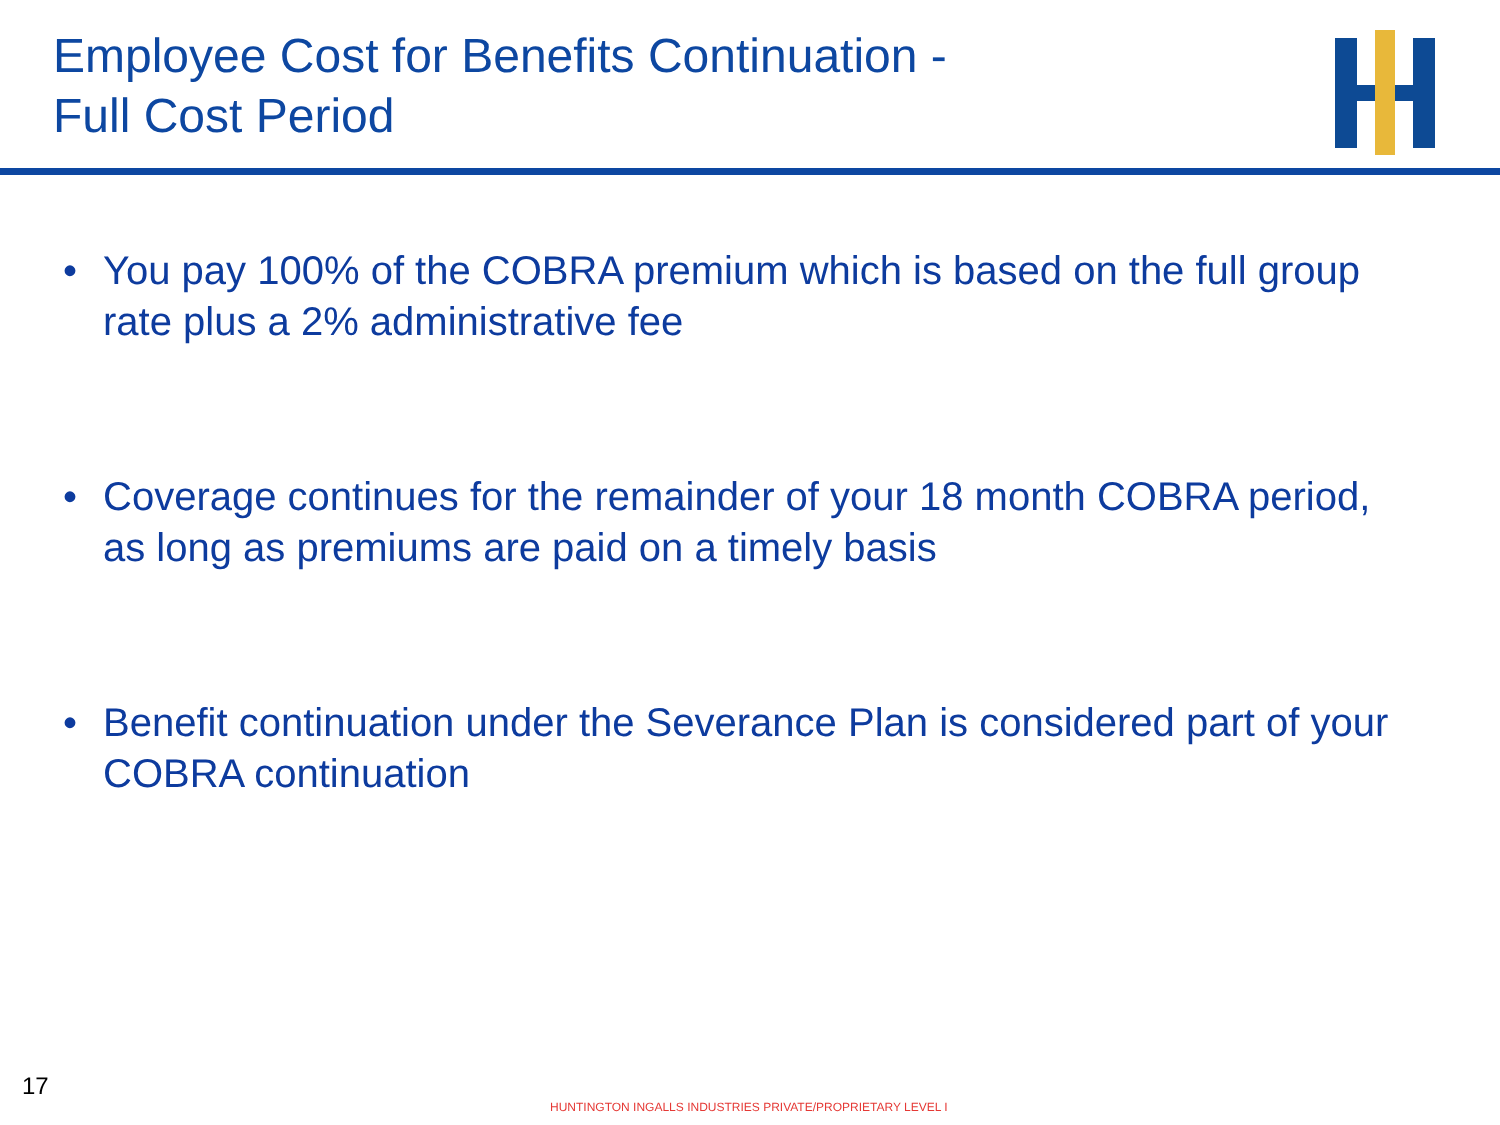Employee Cost for Benefits Continuation -
Full Cost Period
• You pay 100% of the COBRA premium which is based on the full group rate plus a 2% administrative fee
• Coverage continues for the remainder of your 18 month COBRA period, as long as premiums are paid on a timely basis
• Benefit continuation under the Severance Plan is considered part of your COBRA continuation
17
HUNTINGTON INGALLS INDUSTRIES PRIVATE/PROPRIETARY LEVEL I